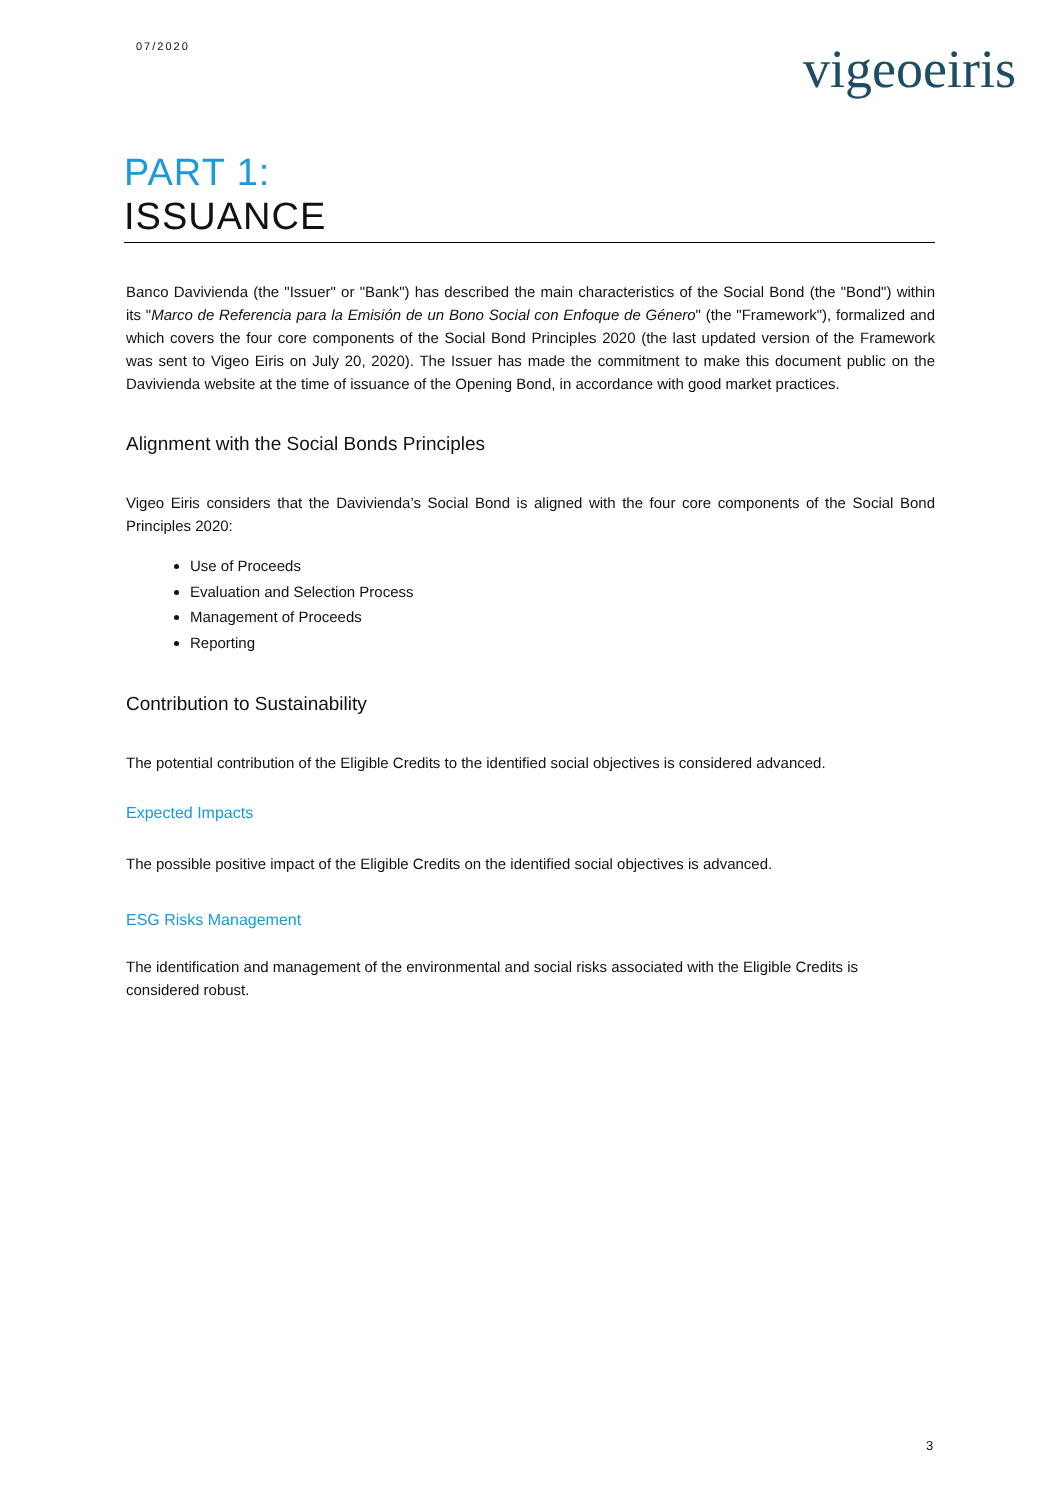07/2020 vigeoeiris
PART 1:
ISSUANCE
Banco Davivienda (the "Issuer" or "Bank") has described the main characteristics of the Social Bond (the "Bond") within its "Marco de Referencia para la Emisión de un Bono Social con Enfoque de Género" (the "Framework"), formalized and which covers the four core components of the Social Bond Principles 2020 (the last updated version of the Framework was sent to Vigeo Eiris on July 20, 2020). The Issuer has made the commitment to make this document public on the Davivienda website at the time of issuance of the Opening Bond, in accordance with good market practices.
Alignment with the Social Bonds Principles
Vigeo Eiris considers that the Davivienda’s Social Bond is aligned with the four core components of the Social Bond Principles 2020:
Use of Proceeds
Evaluation and Selection Process
Management of Proceeds
Reporting
Contribution to Sustainability
The potential contribution of the Eligible Credits to the identified social objectives is considered advanced.
Expected Impacts
The possible positive impact of the Eligible Credits on the identified social objectives is advanced.
ESG Risks Management
The identification and management of the environmental and social risks associated with the Eligible Credits is considered robust.
3